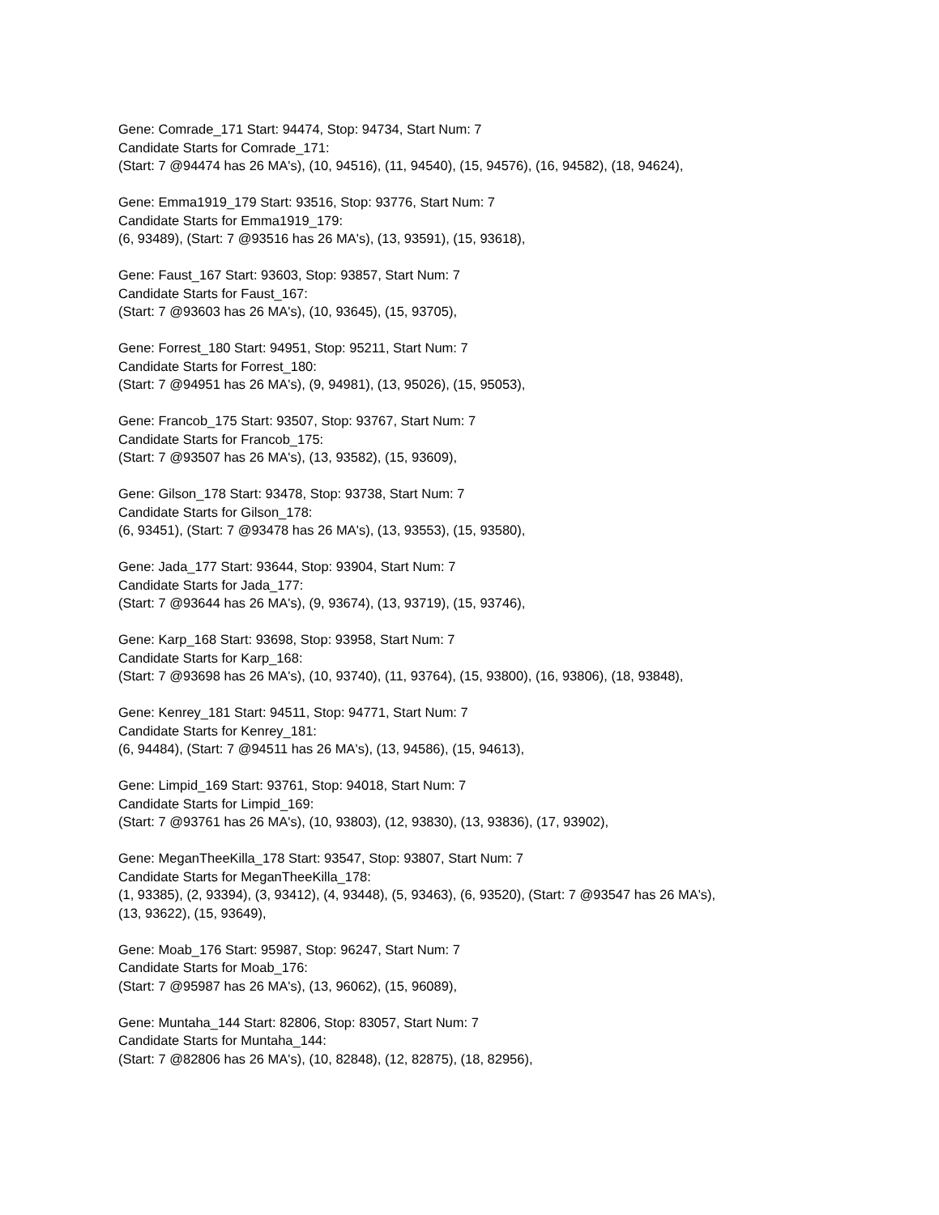Gene: Comrade_171 Start: 94474, Stop: 94734, Start Num: 7
Candidate Starts for Comrade_171:
(Start: 7 @94474 has 26 MA's), (10, 94516), (11, 94540), (15, 94576), (16, 94582), (18, 94624),
Gene: Emma1919_179 Start: 93516, Stop: 93776, Start Num: 7
Candidate Starts for Emma1919_179:
(6, 93489), (Start: 7 @93516 has 26 MA's), (13, 93591), (15, 93618),
Gene: Faust_167 Start: 93603, Stop: 93857, Start Num: 7
Candidate Starts for Faust_167:
(Start: 7 @93603 has 26 MA's), (10, 93645), (15, 93705),
Gene: Forrest_180 Start: 94951, Stop: 95211, Start Num: 7
Candidate Starts for Forrest_180:
(Start: 7 @94951 has 26 MA's), (9, 94981), (13, 95026), (15, 95053),
Gene: Francob_175 Start: 93507, Stop: 93767, Start Num: 7
Candidate Starts for Francob_175:
(Start: 7 @93507 has 26 MA's), (13, 93582), (15, 93609),
Gene: Gilson_178 Start: 93478, Stop: 93738, Start Num: 7
Candidate Starts for Gilson_178:
(6, 93451), (Start: 7 @93478 has 26 MA's), (13, 93553), (15, 93580),
Gene: Jada_177 Start: 93644, Stop: 93904, Start Num: 7
Candidate Starts for Jada_177:
(Start: 7 @93644 has 26 MA's), (9, 93674), (13, 93719), (15, 93746),
Gene: Karp_168 Start: 93698, Stop: 93958, Start Num: 7
Candidate Starts for Karp_168:
(Start: 7 @93698 has 26 MA's), (10, 93740), (11, 93764), (15, 93800), (16, 93806), (18, 93848),
Gene: Kenrey_181 Start: 94511, Stop: 94771, Start Num: 7
Candidate Starts for Kenrey_181:
(6, 94484), (Start: 7 @94511 has 26 MA's), (13, 94586), (15, 94613),
Gene: Limpid_169 Start: 93761, Stop: 94018, Start Num: 7
Candidate Starts for Limpid_169:
(Start: 7 @93761 has 26 MA's), (10, 93803), (12, 93830), (13, 93836), (17, 93902),
Gene: MeganTheeKilla_178 Start: 93547, Stop: 93807, Start Num: 7
Candidate Starts for MeganTheeKilla_178:
(1, 93385), (2, 93394), (3, 93412), (4, 93448), (5, 93463), (6, 93520), (Start: 7 @93547 has 26 MA's),
(13, 93622), (15, 93649),
Gene: Moab_176 Start: 95987, Stop: 96247, Start Num: 7
Candidate Starts for Moab_176:
(Start: 7 @95987 has 26 MA's), (13, 96062), (15, 96089),
Gene: Muntaha_144 Start: 82806, Stop: 83057, Start Num: 7
Candidate Starts for Muntaha_144:
(Start: 7 @82806 has 26 MA's), (10, 82848), (12, 82875), (18, 82956),